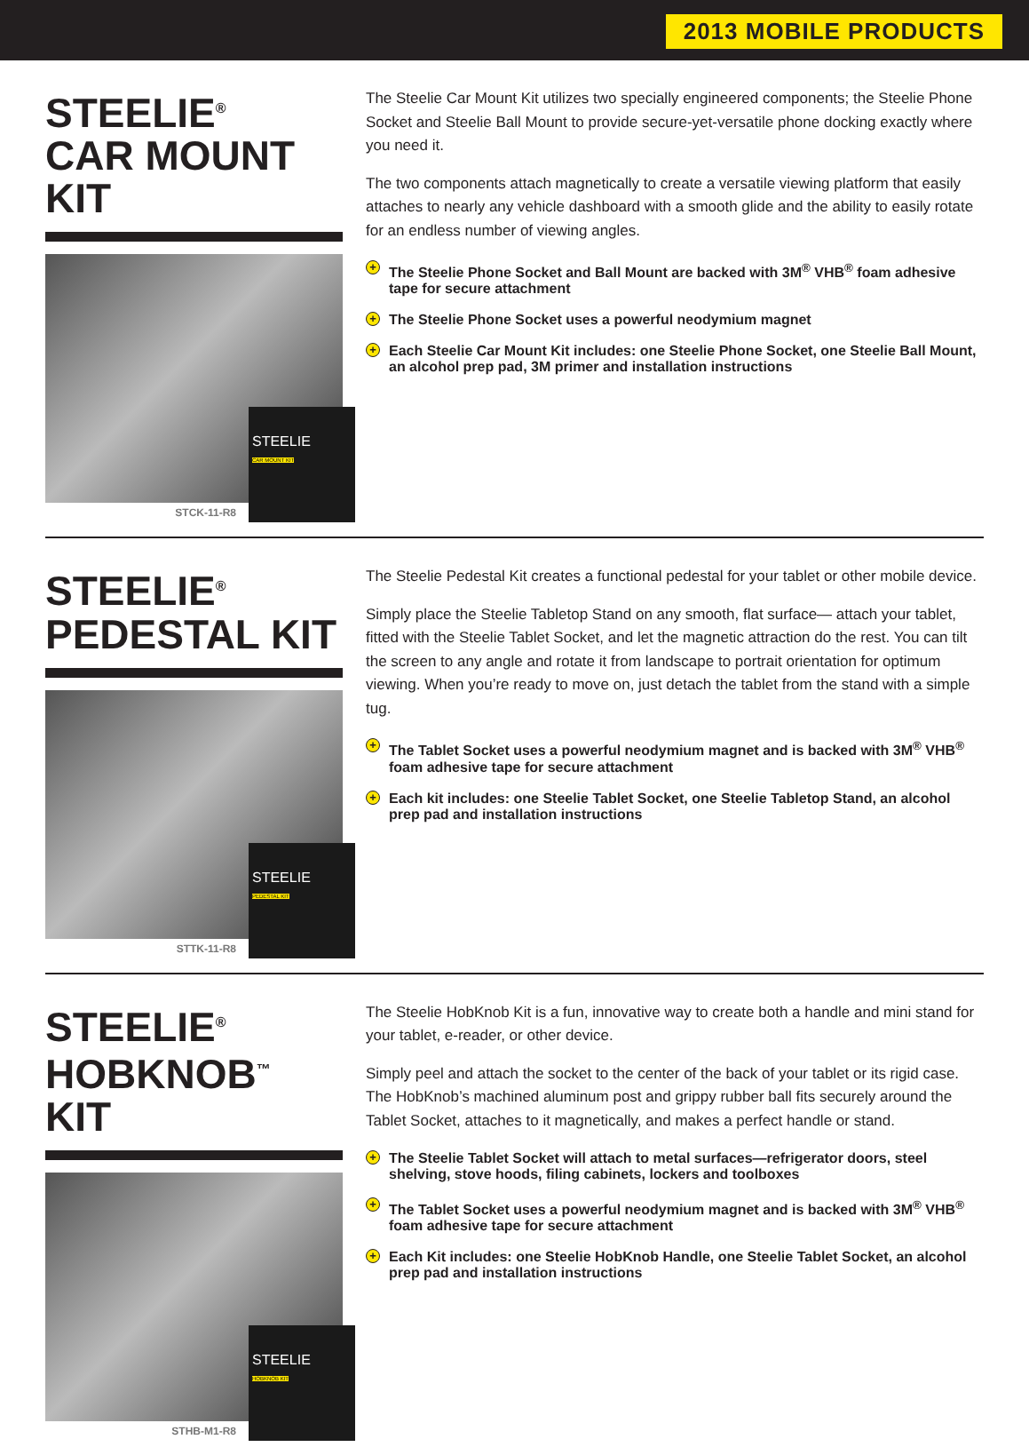2013 MOBILE PRODUCTS
STEELIE<sup>®</sup>
CAR MOUNT KIT
STEELIE
CAR MOUNT KIT
STCK-11-R8
The Steelie Car Mount Kit utilizes two specially engineered components; the Steelie Phone Socket and Steelie Ball Mount to provide secure-yet-versatile phone docking exactly where you need it.
The two components attach magnetically to create a versatile viewing platform that easily attaches to nearly any vehicle dashboard with a smooth glide and the ability to easily rotate for an endless number of viewing angles.
+ The Steelie Phone Socket and Ball Mount are backed with 3M<sup>®</sup> VHB<sup>®</sup> foam adhesive tape for secure attachment
+ The Steelie Phone Socket uses a powerful neodymium magnet
+ Each Steelie Car Mount Kit includes: one Steelie Phone Socket, one Steelie Ball Mount, an alcohol prep pad, 3M primer and installation instructions
STEELIE<sup>®</sup>
PEDESTAL KIT
STEELIE
PEDESTAL KIT
STTK-11-R8
The Steelie Pedestal Kit creates a functional pedestal for your tablet or other mobile device.
Simply place the Steelie Tabletop Stand on any smooth, flat surface— attach your tablet, fitted with the Steelie Tablet Socket, and let the magnetic attraction do the rest. You can tilt the screen to any angle and rotate it from landscape to portrait orientation for optimum viewing. When you’re ready to move on, just detach the tablet from the stand with a simple tug.
+ The Tablet Socket uses a powerful neodymium magnet and is backed with 3M<sup>®</sup> VHB<sup>®</sup> foam adhesive tape for secure attachment
+ Each kit includes: one Steelie Tablet Socket, one Steelie Tabletop Stand, an alcohol prep pad and installation instructions
STEELIE<sup>®</sup>
HOBKNOB<sup>™</sup> KIT
STEELIE
HOBKNOB KIT
STHB-M1-R8
The Steelie HobKnob Kit is a fun, innovative way to create both a handle and mini stand for your tablet, e-reader, or other device.
Simply peel and attach the socket to the center of the back of your tablet or its rigid case. The HobKnob’s machined aluminum post and grippy rubber ball fits securely around the Tablet Socket, attaches to it magnetically, and makes a perfect handle or stand.
+ The Steelie Tablet Socket will attach to metal surfaces—refrigerator doors, steel shelving, stove hoods, filing cabinets, lockers and toolboxes
+ The Tablet Socket uses a powerful neodymium magnet and is backed with 3M<sup>®</sup> VHB<sup>®</sup> foam adhesive tape for secure attachment
+ Each Kit includes: one Steelie HobKnob Handle, one Steelie Tablet Socket, an alcohol prep pad and installation instructions